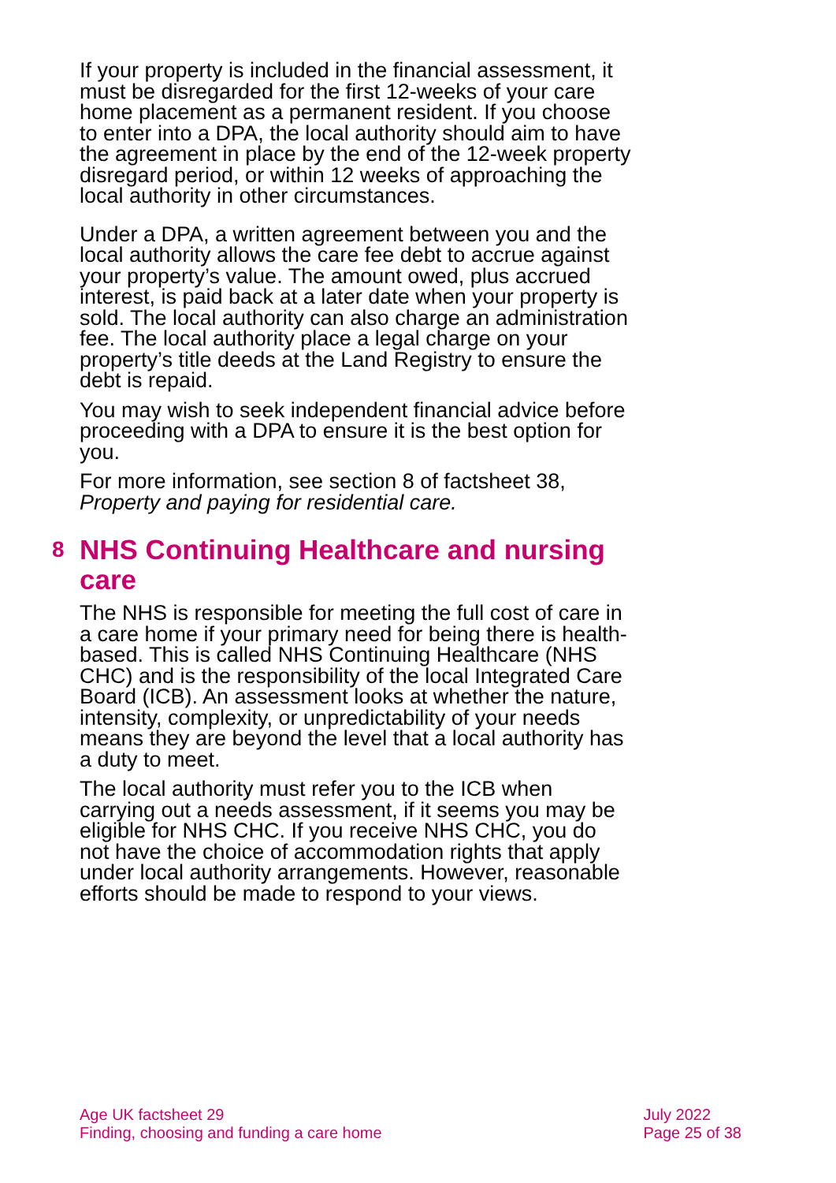If your property is included in the financial assessment, it must be disregarded for the first 12-weeks of your care home placement as a permanent resident. If you choose to enter into a DPA, the local authority should aim to have the agreement in place by the end of the 12-week property disregard period, or within 12 weeks of approaching the local authority in other circumstances.
Under a DPA, a written agreement between you and the local authority allows the care fee debt to accrue against your property’s value. The amount owed, plus accrued interest, is paid back at a later date when your property is sold. The local authority can also charge an administration fee. The local authority place a legal charge on your property’s title deeds at the Land Registry to ensure the debt is repaid.
You may wish to seek independent financial advice before proceeding with a DPA to ensure it is the best option for you.
For more information, see section 8 of factsheet 38, Property and paying for residential care.
8
NHS Continuing Healthcare and nursing care
The NHS is responsible for meeting the full cost of care in a care home if your primary need for being there is health-based. This is called NHS Continuing Healthcare (NHS CHC) and is the responsibility of the local Integrated Care Board (ICB). An assessment looks at whether the nature, intensity, complexity, or unpredictability of your needs means they are beyond the level that a local authority has a duty to meet.
The local authority must refer you to the ICB when carrying out a needs assessment, if it seems you may be eligible for NHS CHC. If you receive NHS CHC, you do not have the choice of accommodation rights that apply under local authority arrangements. However, reasonable efforts should be made to respond to your views.
Age UK factsheet 29
Finding, choosing and funding a care home
July 2022
Page 25 of 38